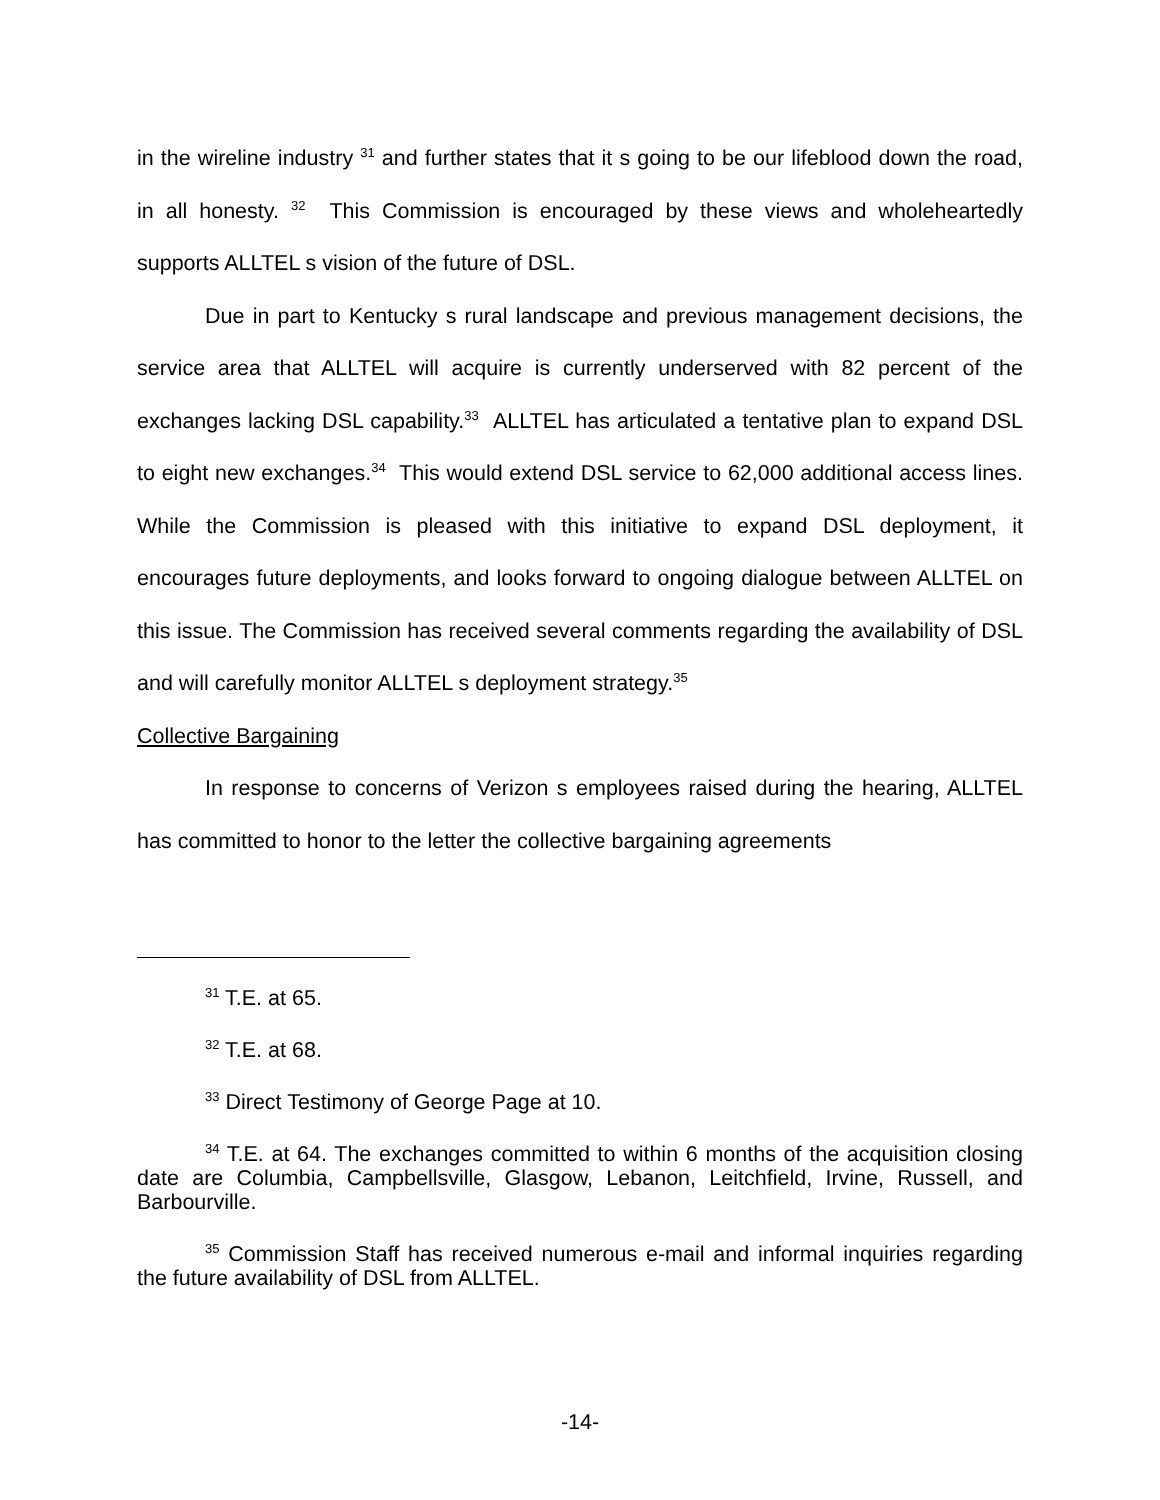in the wireline industry <sup>31</sup> and further states that it s going to be our lifeblood down the road, in all honesty. <sup>32</sup> This Commission is encouraged by these views and wholeheartedly supports ALLTEL s vision of the future of DSL.
Due in part to Kentucky s rural landscape and previous management decisions, the service area that ALLTEL will acquire is currently underserved with 82 percent of the exchanges lacking DSL capability.<sup>33</sup> ALLTEL has articulated a tentative plan to expand DSL to eight new exchanges.<sup>34</sup> This would extend DSL service to 62,000 additional access lines. While the Commission is pleased with this initiative to expand DSL deployment, it encourages future deployments, and looks forward to ongoing dialogue between ALLTEL on this issue. The Commission has received several comments regarding the availability of DSL and will carefully monitor ALLTEL s deployment strategy.<sup>35</sup>
Collective Bargaining
In response to concerns of Verizon s employees raised during the hearing, ALLTEL has committed to honor to the letter the collective bargaining agreements
<sup>31</sup> T.E. at 65.
<sup>32</sup> T.E. at 68.
<sup>33</sup> Direct Testimony of George Page at 10.
<sup>34</sup> T.E. at 64. The exchanges committed to within 6 months of the acquisition closing date are Columbia, Campbellsville, Glasgow, Lebanon, Leitchfield, Irvine, Russell, and Barbourville.
<sup>35</sup> Commission Staff has received numerous e-mail and informal inquiries regarding the future availability of DSL from ALLTEL.
-14-